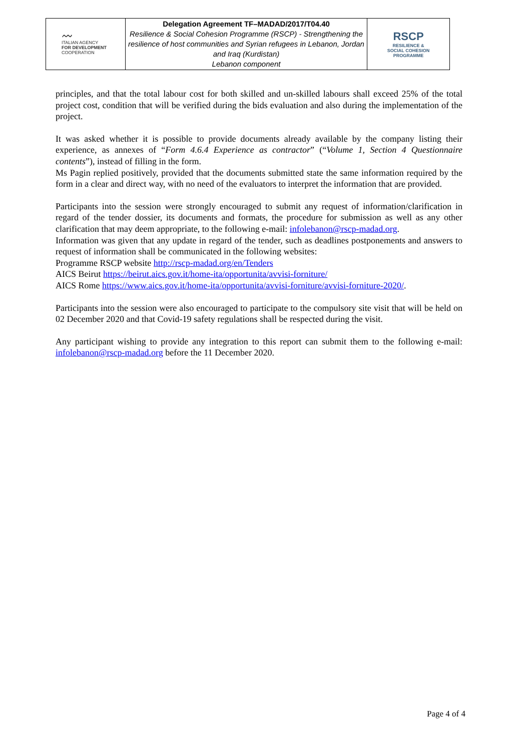| 〰 ITALIAN AGENCY FOR DEVELOPMENT COOPERATION | Delegation Agreement TF–MADAD/2017/T04.40 Resilience & Social Cohesion Programme (RSCP) - Strengthening the resilience of host communities and Syrian refugees in Lebanon, Jordan and Iraq (Kurdistan) Lebanon component | RSCP RESILIENCE & SOCIAL COHESION PROGRAMME |
principles, and that the total labour cost for both skilled and un-skilled labours shall exceed 25% of the total project cost, condition that will be verified during the bids evaluation and also during the implementation of the project.
It was asked whether it is possible to provide documents already available by the company listing their experience, as annexes of “Form 4.6.4 Experience as contractor” (“Volume 1, Section 4 Questionnaire contents”), instead of filling in the form.
Ms Pagin replied positively, provided that the documents submitted state the same information required by the form in a clear and direct way, with no need of the evaluators to interpret the information that are provided.
Participants into the session were strongly encouraged to submit any request of information/clarification in regard of the tender dossier, its documents and formats, the procedure for submission as well as any other clarification that may deem appropriate, to the following e-mail: infolebanon@rscp-madad.org.
Information was given that any update in regard of the tender, such as deadlines postponements and answers to request of information shall be communicated in the following websites:
Programme RSCP website http://rscp-madad.org/en/Tenders
AICS Beirut https://beirut.aics.gov.it/home-ita/opportunita/avvisi-forniture/
AICS Rome https://www.aics.gov.it/home-ita/opportunita/avvisi-forniture/avvisi-forniture-2020/.
Participants into the session were also encouraged to participate to the compulsory site visit that will be held on 02 December 2020 and that Covid-19 safety regulations shall be respected during the visit.
Any participant wishing to provide any integration to this report can submit them to the following e-mail: infolebanon@rscp-madad.org before the 11 December 2020.
Page 4 of 4